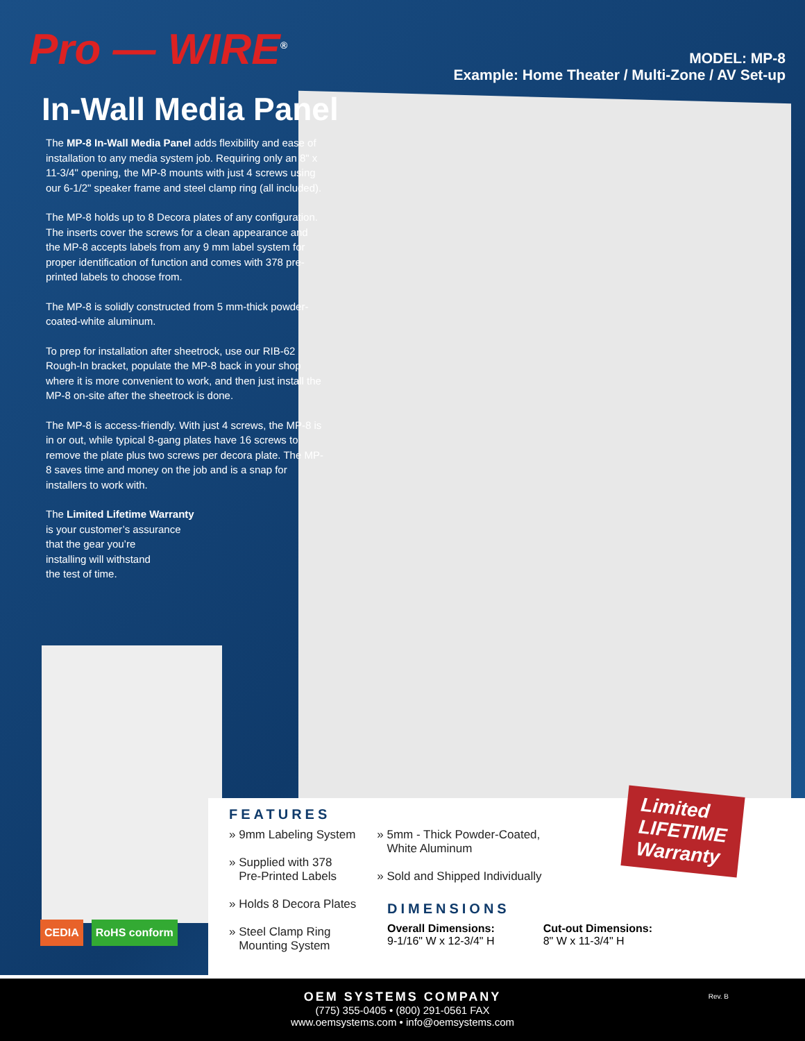Pro — WIRE<sup>®</sup>
MODEL: MP-8
Example: Home Theater / Multi-Zone / AV Set-up
In-Wall Media Panel
The MP-8 In-Wall Media Panel adds flexibility and ease of installation to any media system job. Requiring only an 8" x 11-3/4" opening, the MP-8 mounts with just 4 screws using our 6-1/2" speaker frame and steel clamp ring (all included).
The MP-8 holds up to 8 Decora plates of any configuration. The inserts cover the screws for a clean appearance and the MP-8 accepts labels from any 9 mm label system for proper identification of function and comes with 378 pre-printed labels to choose from.
The MP-8 is solidly constructed from 5 mm-thick powder-coated-white aluminum.
To prep for installation after sheetrock, use our RIB-62 Rough-In bracket, populate the MP-8 back in your shop where it is more convenient to work, and then just install the MP-8 on-site after the sheetrock is done.
The MP-8 is access-friendly. With just 4 screws, the MP-8 is in or out, while typical 8-gang plates have 16 screws to remove the plate plus two screws per decora plate. The MP-8 saves time and money on the job and is a snap for installers to work with.
The Limited Lifetime Warranty
is your customer’s assurance
that the gear you’re
installing will withstand
the test of time.
Limited
LIFETIME
Warranty
FEATURES
» 9mm Labeling System
» Supplied with 378
Pre-Printed Labels
» Holds 8 Decora Plates
» Steel Clamp Ring
Mounting System
» 5mm - Thick Powder-Coated,
White Aluminum
» Sold and Shipped Individually
DIMENSIONS
Overall Dimensions:
9-1/16" W x 12-3/4" H
Cut-out Dimensions:
8" W x 11-3/4" H
CEDIA RoHS conform
OEM SYSTEMS COMPANY
(775) 355-0405 • (800) 291-0561 FAX
www.oemsystems.com • info@oemsystems.com
Rev. B